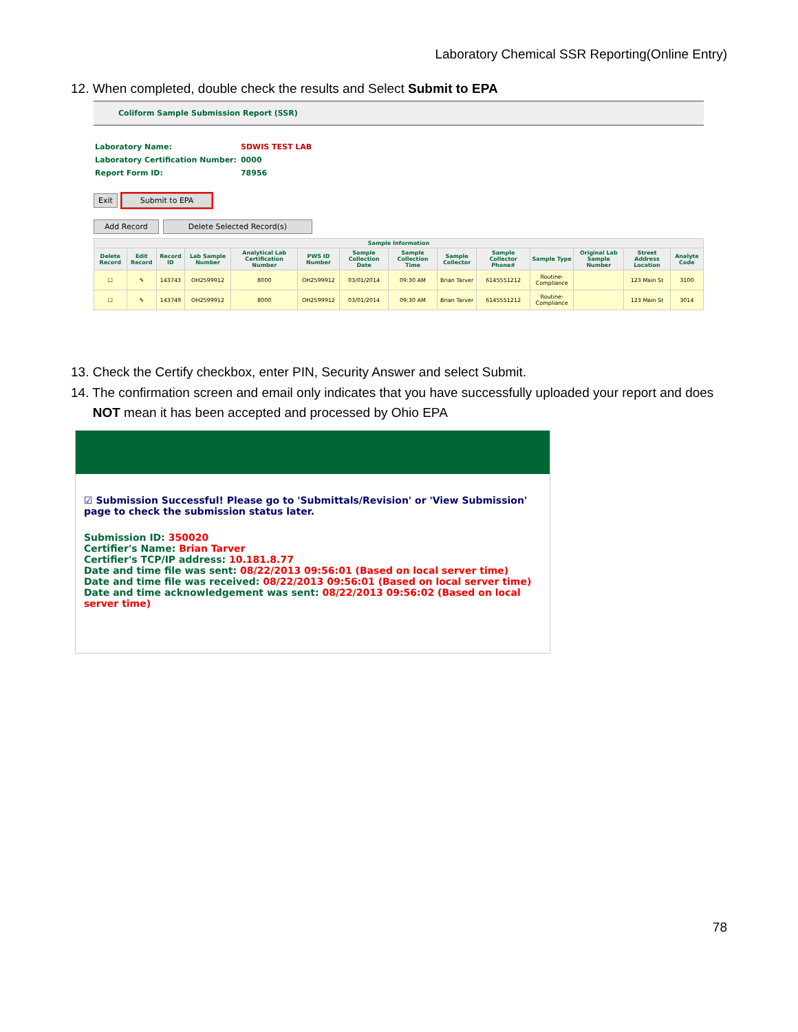Laboratory Chemical SSR Reporting(Online Entry)
12. When completed, double check the results and Select Submit to EPA
Coliform Sample Submission Report (SSR)
| Laboratory Name: | SDWIS TEST LAB |
| Laboratory Certification Number: | 0000 |
| Report Form ID: | 78956 |
Exit Submit to EPA
Add Record Delete Selected Record(s)
| Sample Information | | | | | | | | | | | | | |
| --- | --- | --- | --- | --- | --- | --- | --- | --- | --- | --- | --- | --- | --- |
| Delete Record | Edit Record | Record ID | Lab Sample Number | Analytical Lab Certification Number | PWS ID Number | Sample Collection Date | Sample Collection Time | Sample Collector | Sample Collector Phone# | Sample Type | Original Lab Sample Number | Street Address Location | Analyte Code |
| ☐ | ✎ | 143743 | OH2599912 | 8000 | OH2599912 | 03/01/2014 | 09:30 AM | Brian Tarver | 6145551212 | Routine-Compliance | | 123 Main St | 3100 |
| ☐ | ✎ | 143749 | OH2599912 | 8000 | OH2599912 | 03/01/2014 | 09:30 AM | Brian Tarver | 6145551212 | Routine-Compliance | | 123 Main St | 3014 |
13. Check the Certify checkbox, enter PIN, Security Answer and select Submit.
14. The confirmation screen and email only indicates that you have successfully uploaded your report and does
NOT mean it has been accepted and processed by Ohio EPA
☑ Submission Successful! Please go to 'Submittals/Revision' or 'View Submission' page to check the submission status later.
Submission ID: 350020
Certifier's Name: Brian Tarver
Certifier's TCP/IP address: 10.181.8.77
Date and time file was sent: 08/22/2013 09:56:01 (Based on local server time)
Date and time file was received: 08/22/2013 09:56:01 (Based on local server time)
Date and time acknowledgement was sent: 08/22/2013 09:56:02 (Based on local server time)
78